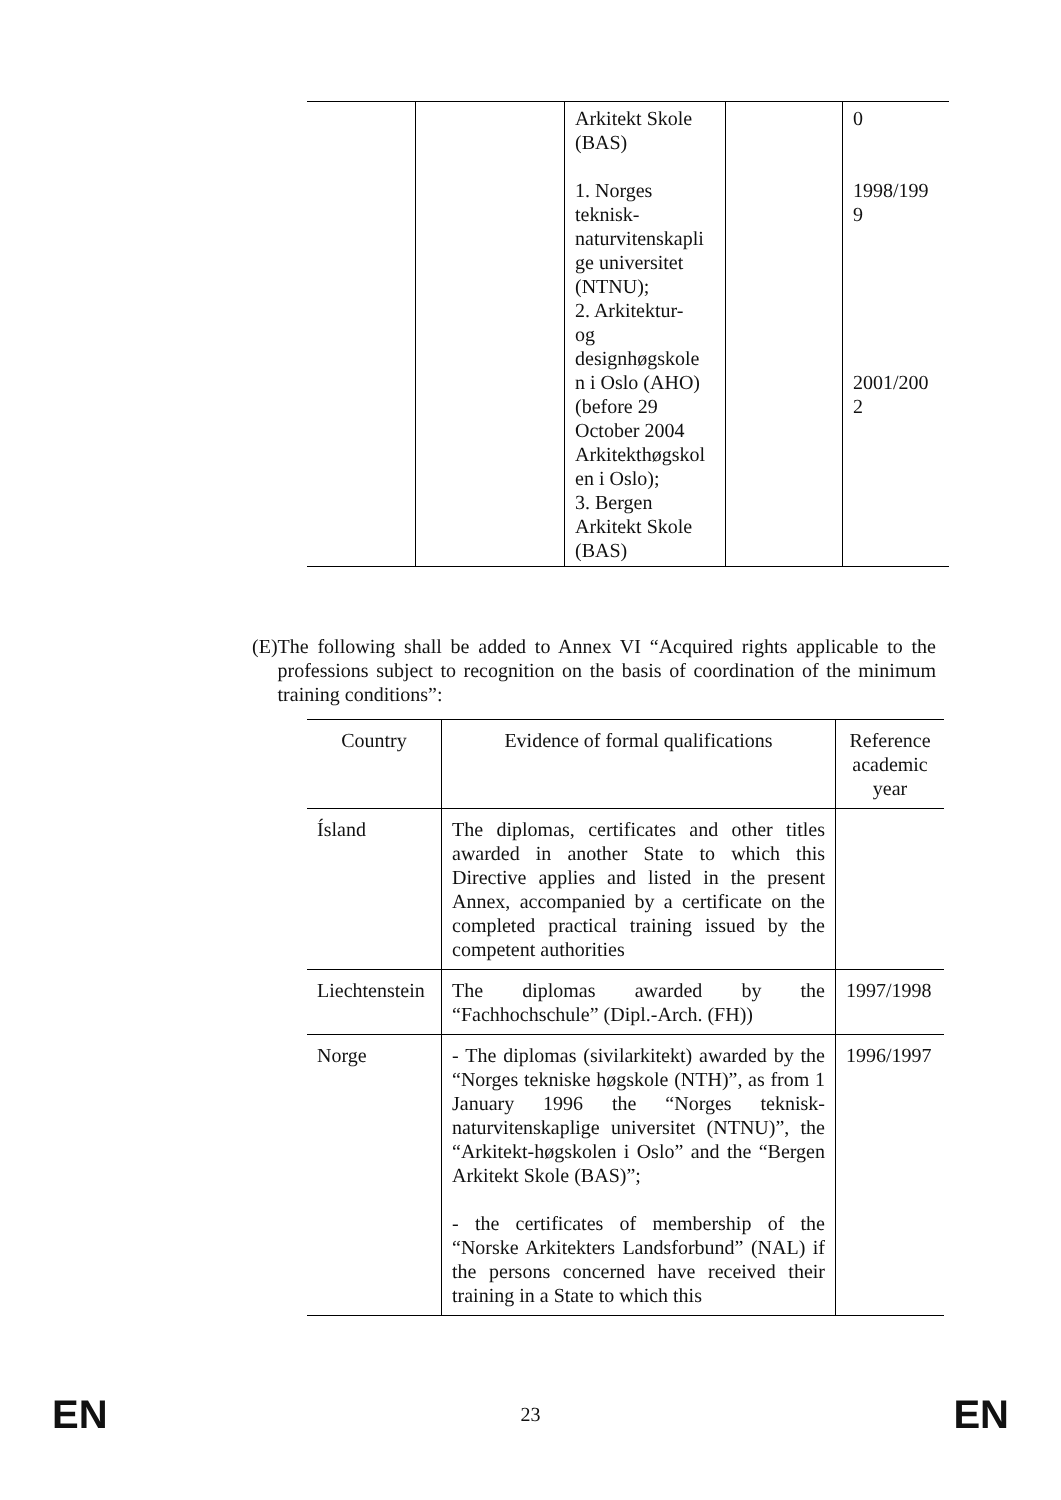| | | Arkitekt Skole (BAS) 1. Norges teknisk- naturvitenskapli ge universitet (NTNU); 2. Arkitektur- og designhøgskole n i Oslo (AHO) (before 29 October 2004 Arkitekthøgskol en i Oslo); 3. Bergen Arkitekt Skole (BAS) | | 0 1998/199 9 2001/200 2 |
(E) The following shall be added to Annex VI “Acquired rights applicable to the professions subject to recognition on the basis of coordination of the minimum training conditions”:
| Country | Evidence of formal qualifications | Reference academic year |
| Ísland | The diplomas, certificates and other titles awarded in another State to which this Directive applies and listed in the present Annex, accompanied by a certificate on the completed practical training issued by the competent authorities | |
| Liechtenstein | The diplomas awarded by the “Fachhochschule” (Dipl.-Arch. (FH)) | 1997/1998 |
| Norge | - The diplomas (sivilarkitekt) awarded by the “Norges tekniske høgskole (NTH)”, as from 1 January 1996 the “Norges teknisk-naturvitenskaplige universitet (NTNU)”, the “Arkitekt-høgskolen i Oslo” and the “Bergen Arkitekt Skole (BAS)”; - the certificates of membership of the “Norske Arkitekters Landsforbund” (NAL) if the persons concerned have received their training in a State to which this | 1996/1997 |
EN 23 EN